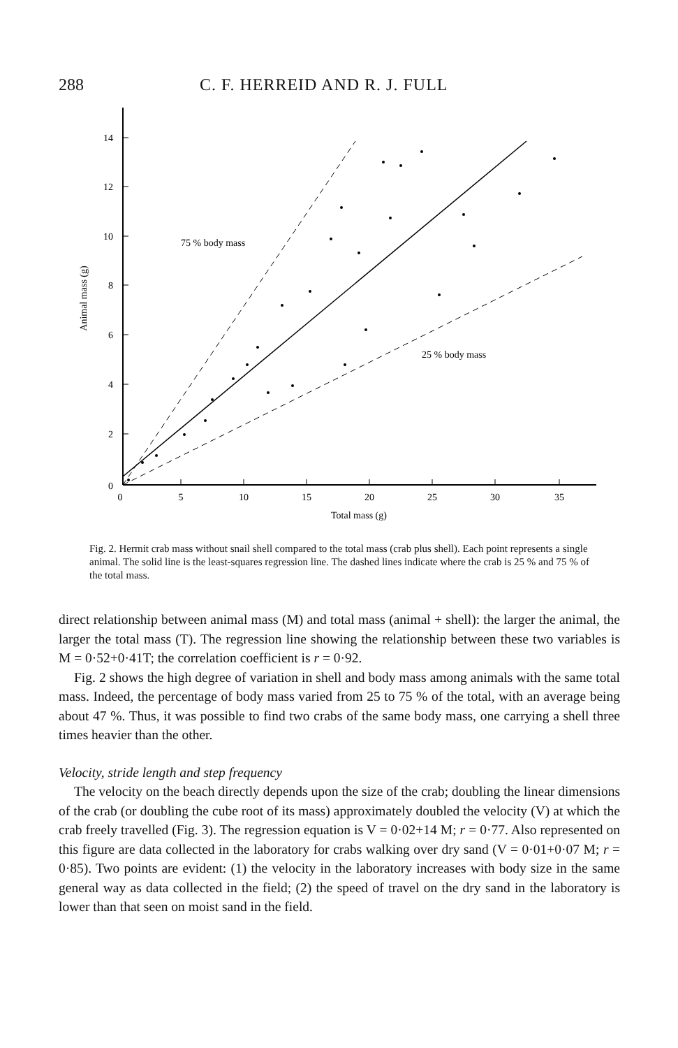288 C. F. HERREID AND R. J. FULL
14
12
10
8
6
4
2
0
0
5
10
15
20
25
30
35
Total mass (g)
Animal mass (g)
75 % body mass
25 % body mass
Fig. 2. Hermit crab mass without snail shell compared to the total mass (crab plus shell). Each point represents a single animal. The solid line is the least-squares regression line. The dashed lines indicate where the crab is 25 % and 75 % of the total mass.
direct relationship between animal mass (M) and total mass (animal + shell): the larger the animal, the larger the total mass (T). The regression line showing the relationship between these two variables is M = 0·52+0·41T; the correlation coefficient is r = 0·92.
Fig. 2 shows the high degree of variation in shell and body mass among animals with the same total mass. Indeed, the percentage of body mass varied from 25 to 75 % of the total, with an average being about 47 %. Thus, it was possible to find two crabs of the same body mass, one carrying a shell three times heavier than the other.
Velocity, stride length and step frequency
The velocity on the beach directly depends upon the size of the crab; doubling the linear dimensions of the crab (or doubling the cube root of its mass) approximately doubled the velocity (V) at which the crab freely travelled (Fig. 3). The regression equation is V = 0·02+14 M; r = 0·77. Also represented on this figure are data collected in the laboratory for crabs walking over dry sand (V = 0·01+0·07 M; r = 0·85). Two points are evident: (1) the velocity in the laboratory increases with body size in the same general way as data collected in the field; (2) the speed of travel on the dry sand in the laboratory is lower than that seen on moist sand in the field.